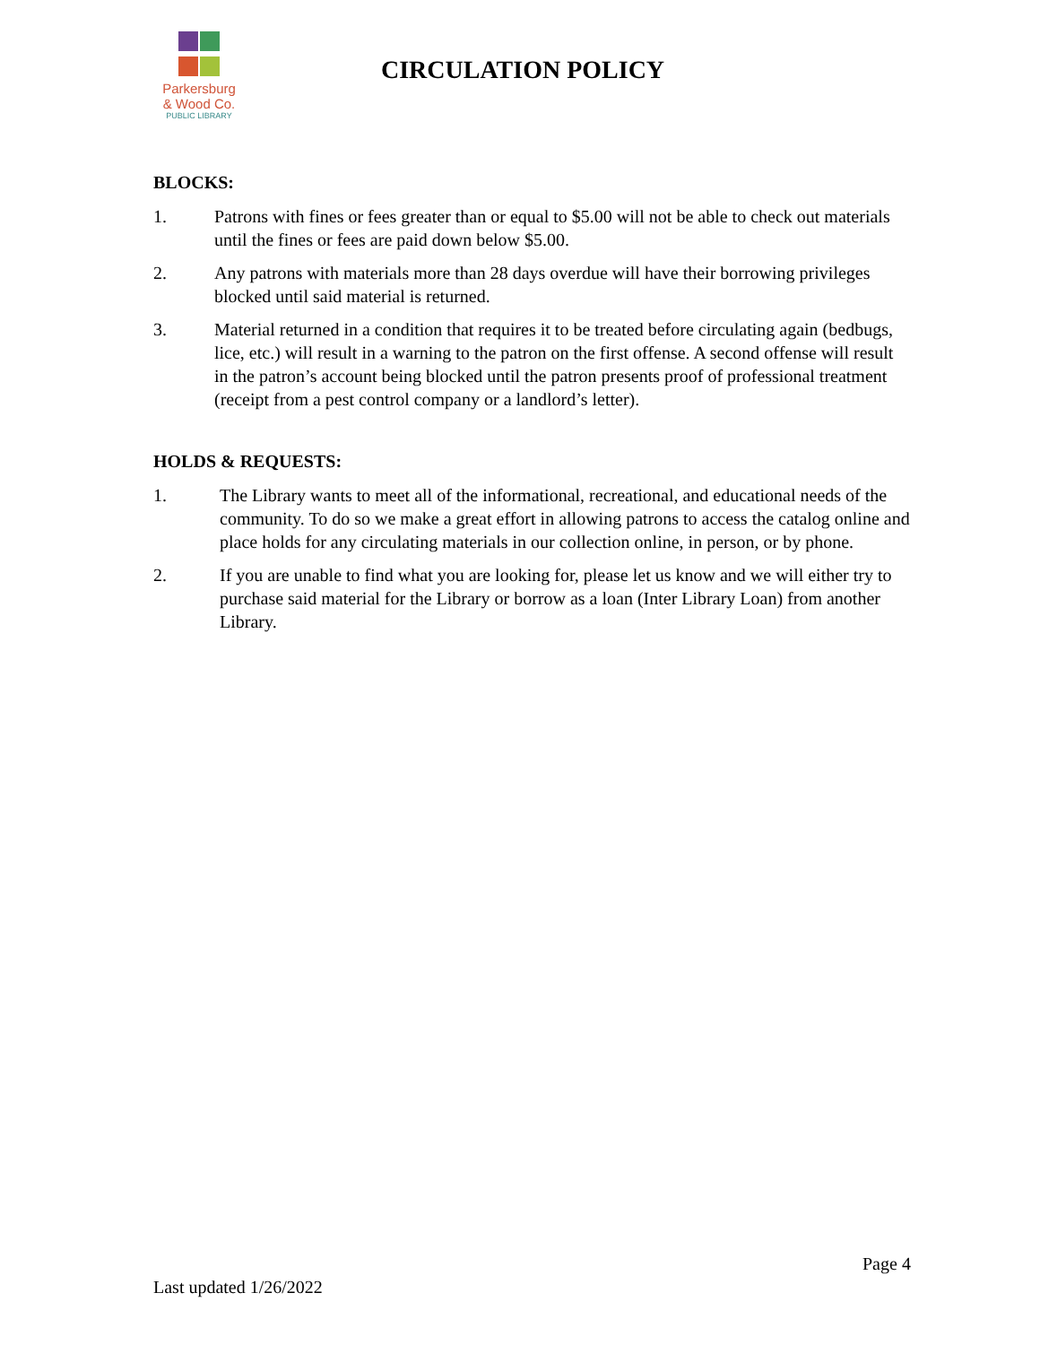Parkersburg
& Wood Co.
PUBLIC LIBRARY
CIRCULATION POLICY
BLOCKS:
1. Patrons with fines or fees greater than or equal to $5.00 will not be able to check out materials until the fines or fees are paid down below $5.00.
2. Any patrons with materials more than 28 days overdue will have their borrowing privileges blocked until said material is returned.
3. Material returned in a condition that requires it to be treated before circulating again (bedbugs, lice, etc.) will result in a warning to the patron on the first offense. A second offense will result in the patron’s account being blocked until the patron presents proof of professional treatment (receipt from a pest control company or a landlord’s letter).
HOLDS & REQUESTS:
1. The Library wants to meet all of the informational, recreational, and educational needs of the community. To do so we make a great effort in allowing patrons to access the catalog online and place holds for any circulating materials in our collection online, in person, or by phone.
2. If you are unable to find what you are looking for, please let us know and we will either try to purchase said material for the Library or borrow as a loan (Inter Library Loan) from another Library.
Page 4
Last updated 1/26/2022